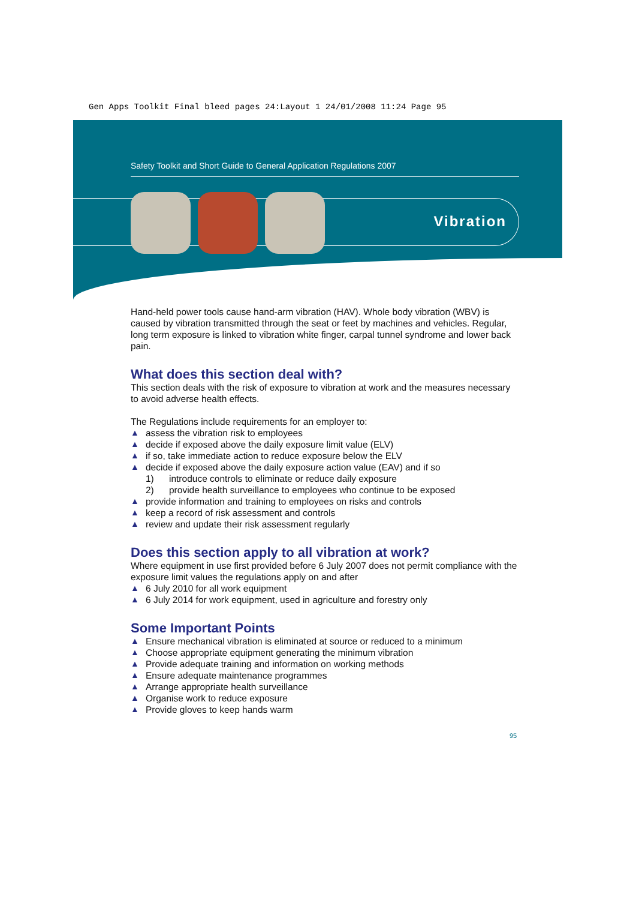Gen Apps Toolkit Final bleed pages 24:Layout 1 24/01/2008 11:24 Page 95
Safety Toolkit and Short Guide to General Application Regulations 2007
Vibration
Hand-held power tools cause hand-arm vibration (HAV). Whole body vibration (WBV) is caused by vibration transmitted through the seat or feet by machines and vehicles. Regular, long term exposure is linked to vibration white finger, carpal tunnel syndrome and lower back pain.
What does this section deal with?
This section deals with the risk of exposure to vibration at work and the measures necessary to avoid adverse health effects.
The Regulations include requirements for an employer to:
▲ assess the vibration risk to employees
▲ decide if exposed above the daily exposure limit value (ELV)
▲ if so, take immediate action to reduce exposure below the ELV
▲ decide if exposed above the daily exposure action value (EAV) and if so
1) introduce controls to eliminate or reduce daily exposure
2) provide health surveillance to employees who continue to be exposed
▲ provide information and training to employees on risks and controls
▲ keep a record of risk assessment and controls
▲ review and update their risk assessment regularly
Does this section apply to all vibration at work?
Where equipment in use first provided before 6 July 2007 does not permit compliance with the exposure limit values the regulations apply on and after
▲ 6 July 2010 for all work equipment
▲ 6 July 2014 for work equipment, used in agriculture and forestry only
Some Important Points
▲ Ensure mechanical vibration is eliminated at source or reduced to a minimum
▲ Choose appropriate equipment generating the minimum vibration
▲ Provide adequate training and information on working methods
▲ Ensure adequate maintenance programmes
▲ Arrange appropriate health surveillance
▲ Organise work to reduce exposure
▲ Provide gloves to keep hands warm
95